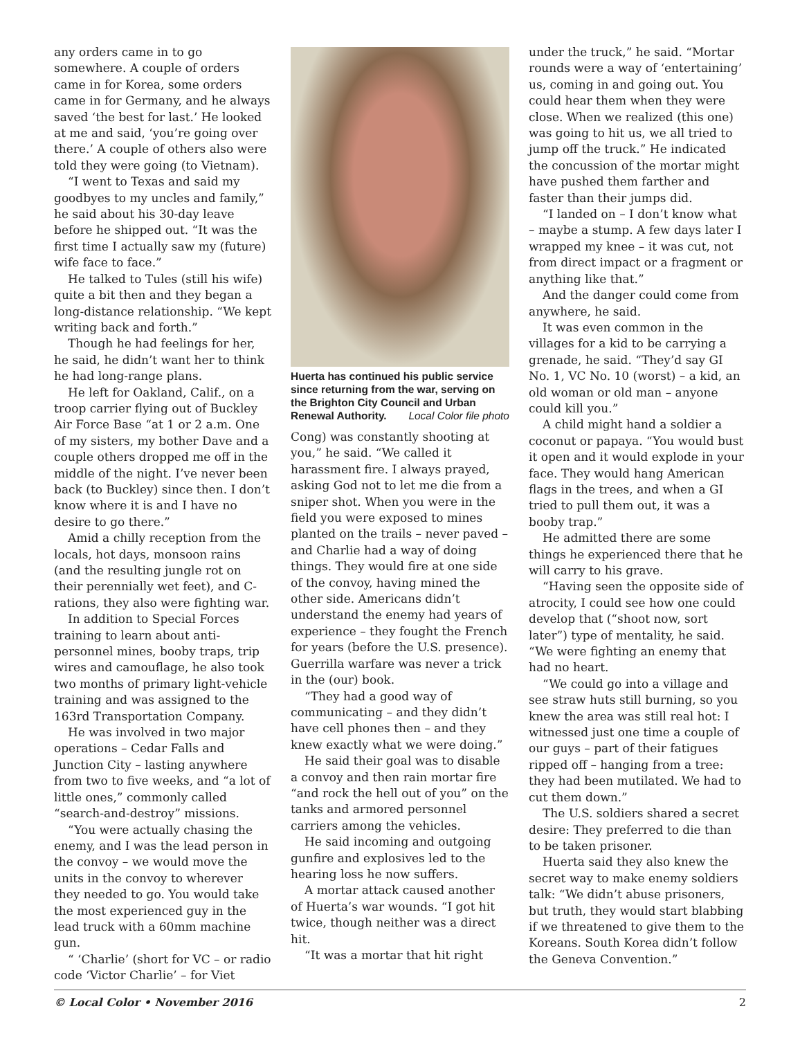any orders came in to go somewhere. A couple of orders came in for Korea, some orders came in for Germany, and he always saved ‘the best for last.’ He looked at me and said, ‘you’re going over there.’ A couple of others also were told they were going (to Vietnam).
“I went to Texas and said my goodbyes to my uncles and family,” he said about his 30-day leave before he shipped out. “It was the first time I actually saw my (future) wife face to face.”
He talked to Tules (still his wife) quite a bit then and they began a long-distance relationship. “We kept writing back and forth.”
Though he had feelings for her, he said, he didn’t want her to think he had long-range plans.
He left for Oakland, Calif., on a troop carrier flying out of Buckley Air Force Base “at 1 or 2 a.m. One of my sisters, my bother Dave and a couple others dropped me off in the middle of the night. I’ve never been back (to Buckley) since then. I don’t know where it is and I have no desire to go there.”
Amid a chilly reception from the locals, hot days, monsoon rains (and the resulting jungle rot on their perennially wet feet), and C-rations, they also were fighting war.
In addition to Special Forces training to learn about anti-personnel mines, booby traps, trip wires and camouflage, he also took two months of primary light-vehicle training and was assigned to the 163rd Transportation Company.
He was involved in two major operations – Cedar Falls and Junction City – lasting anywhere from two to five weeks, and “a lot of little ones,” commonly called “search-and-destroy” missions.
“You were actually chasing the enemy, and I was the lead person in the convoy – we would move the units in the convoy to wherever they needed to go. You would take the most experienced guy in the lead truck with a 60mm machine gun.
“ ‘Charlie’ (short for VC – or radio code ‘Victor Charlie’ – for Viet
Huerta has continued his public service since returning from the war, serving on the Brighton City Council and Urban Renewal Authority. Local Color file photo
Cong) was constantly shooting at you,” he said. “We called it harassment fire. I always prayed, asking God not to let me die from a sniper shot. When you were in the field you were exposed to mines planted on the trails – never paved – and Charlie had a way of doing things. They would fire at one side of the convoy, having mined the other side. Americans didn’t understand the enemy had years of experience – they fought the French for years (before the U.S. presence). Guerrilla warfare was never a trick in the (our) book.
“They had a good way of communicating – and they didn’t have cell phones then – and they knew exactly what we were doing.”
He said their goal was to disable a convoy and then rain mortar fire “and rock the hell out of you” on the tanks and armored personnel carriers among the vehicles.
He said incoming and outgoing gunfire and explosives led to the hearing loss he now suffers.
A mortar attack caused another of Huerta’s war wounds. “I got hit twice, though neither was a direct hit.
“It was a mortar that hit right
under the truck,” he said. “Mortar rounds were a way of ‘entertaining’ us, coming in and going out. You could hear them when they were close. When we realized (this one) was going to hit us, we all tried to jump off the truck.” He indicated the concussion of the mortar might have pushed them farther and faster than their jumps did.
“I landed on – I don’t know what – maybe a stump. A few days later I wrapped my knee – it was cut, not from direct impact or a fragment or anything like that.”
And the danger could come from anywhere, he said.
It was even common in the villages for a kid to be carrying a grenade, he said. “They’d say GI No. 1, VC No. 10 (worst) – a kid, an old woman or old man – anyone could kill you.”
A child might hand a soldier a coconut or papaya. “You would bust it open and it would explode in your face. They would hang American flags in the trees, and when a GI tried to pull them out, it was a booby trap.”
He admitted there are some things he experienced there that he will carry to his grave.
“Having seen the opposite side of atrocity, I could see how one could develop that (“shoot now, sort later”) type of mentality, he said. “We were fighting an enemy that had no heart.
“We could go into a village and see straw huts still burning, so you knew the area was still real hot: I witnessed just one time a couple of our guys – part of their fatigues ripped off – hanging from a tree: they had been mutilated. We had to cut them down.”
The U.S. soldiers shared a secret desire: They preferred to die than to be taken prisoner.
Huerta said they also knew the secret way to make enemy soldiers talk: “We didn’t abuse prisoners, but truth, they would start blabbing if we threatened to give them to the Koreans. South Korea didn’t follow the Geneva Convention.”
© Local Color • November 2016 2